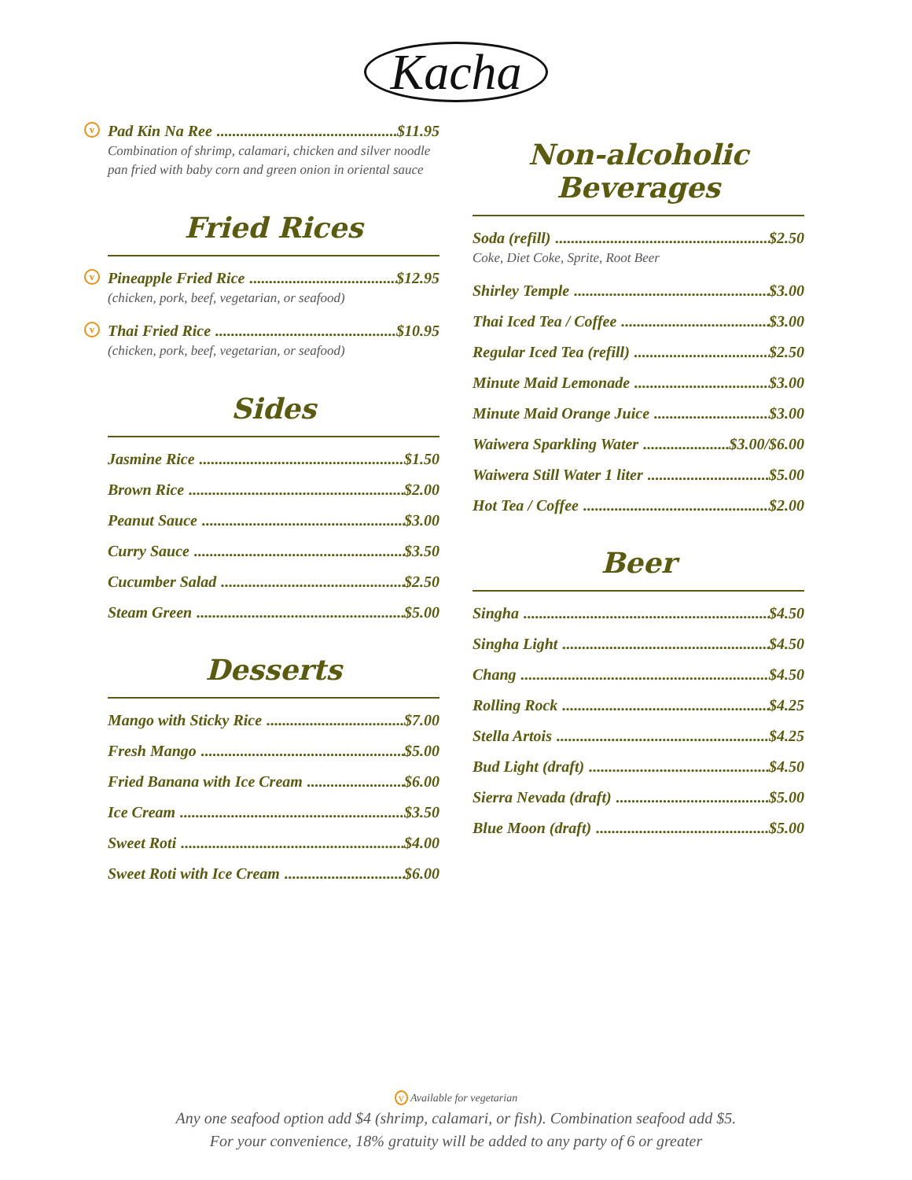Kacha
v Pad Kin Na Ree $11.95
Combination of shrimp, calamari, chicken and silver noodle pan fried with baby corn and green onion in oriental sauce
Fried Rices
v Pineapple Fried Rice $12.95
(chicken, pork, beef, vegetarian, or seafood)
v Thai Fried Rice $10.95
(chicken, pork, beef, vegetarian, or seafood)
Sides
Jasmine Rice $1.50
Brown Rice $2.00
Peanut Sauce $3.00
Curry Sauce $3.50
Cucumber Salad $2.50
Steam Green $5.00
Desserts
Mango with Sticky Rice $7.00
Fresh Mango $5.00
Fried Banana with Ice Cream $6.00
Ice Cream $3.50
Sweet Roti $4.00
Sweet Roti with Ice Cream $6.00
Non-alcoholic Beverages
Soda (refill) $2.50
Coke, Diet Coke, Sprite, Root Beer
Shirley Temple $3.00
Thai Iced Tea / Coffee $3.00
Regular Iced Tea (refill) $2.50
Minute Maid Lemonade $3.00
Minute Maid Orange Juice $3.00
Waiwera Sparkling Water $3.00/$6.00
Waiwera Still Water 1 liter $5.00
Hot Tea / Coffee $2.00
Beer
Singha $4.50
Singha Light $4.50
Chang $4.50
Rolling Rock $4.25
Stella Artois $4.25
Bud Light (draft) $4.50
Sierra Nevada (draft) $5.00
Blue Moon (draft) $5.00
v Available for vegetarian
Any one seafood option add $4 (shrimp, calamari, or fish). Combination seafood add $5.
For your convenience, 18% gratuity will be added to any party of 6 or greater